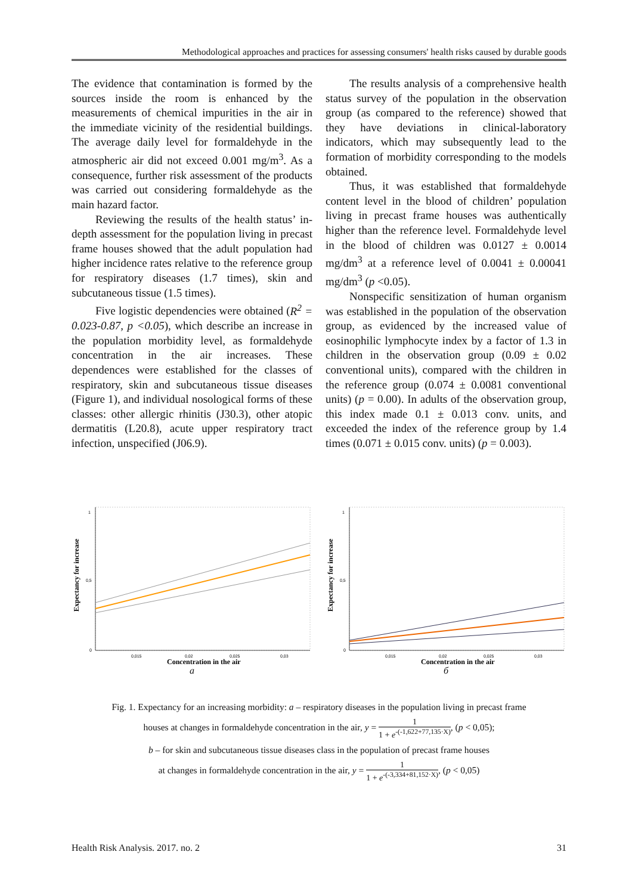Methodological approaches and practices for assessing consumers' health risks caused by durable goods
The evidence that contamination is formed by the sources inside the room is enhanced by the measurements of chemical impurities in the air in the immediate vicinity of the residential buildings. The average daily level for formaldehyde in the atmospheric air did not exceed 0.001 mg/m<sup>3</sup>. As a consequence, further risk assessment of the products was carried out considering formaldehyde as the main hazard factor.
Reviewing the results of the health status’ in-depth assessment for the population living in precast frame houses showed that the adult population had higher incidence rates relative to the reference group for respiratory diseases (1.7 times), skin and subcutaneous tissue (1.5 times).
Five logistic dependencies were obtained (R<sup>2</sup> = 0.023-0.87, p <0.05), which describe an increase in the population morbidity level, as formaldehyde concentration in the air increases. These dependences were established for the classes of respiratory, skin and subcutaneous tissue diseases (Figure 1), and individual nosological forms of these classes: other allergic rhinitis (J30.3), other atopic dermatitis (L20.8), acute upper respiratory tract infection, unspecified (J06.9).
The results analysis of a comprehensive health status survey of the population in the observation group (as compared to the reference) showed that they have deviations in clinical-laboratory indicators, which may subsequently lead to the formation of morbidity corresponding to the models obtained.
Thus, it was established that formaldehyde content level in the blood of children’ population living in precast frame houses was authentically higher than the reference level. Formaldehyde level in the blood of children was 0.0127 ± 0.0014 mg/dm<sup>3</sup> at a reference level of 0.0041 ± 0.00041 mg/dm<sup>3</sup> (p <0.05).
Nonspecific sensitization of human organism was established in the population of the observation group, as evidenced by the increased value of eosinophilic lymphocyte index by a factor of 1.3 in children in the observation group (0.09 ± 0.02 conventional units), compared with the children in the reference group (0.074 ± 0.0081 conventional units) (p = 0.00). In adults of the observation group, this index made 0.1 ± 0.013 conv. units, and exceeded the index of the reference group by 1.4 times (0.071 ± 0.015 conv. units) (p = 0.003).
Expectancy for increase
1
0,5
0
0,015
0,02
0,025
0,03
Concentration in the air
a
Expectancy for increase
1
0,5
0
0,015
0,02
0,025
0,03
Concentration in the air
б
Fig. 1. Expectancy for an increasing morbidity: a – respiratory diseases in the population living in precast frame
houses at changes in formaldehyde concentration in the air, y = 1 1 + e<sup>-(-1,622+77,135·X)</sup>, (p < 0,05);
b – for skin and subcutaneous tissue diseases class in the population of precast frame houses
at changes in formaldehyde concentration in the air, y = 1 1 + e<sup>-(-3,334+81,152·X)</sup>, (p < 0,05)
Health Risk Analysis. 2017. no. 2 31